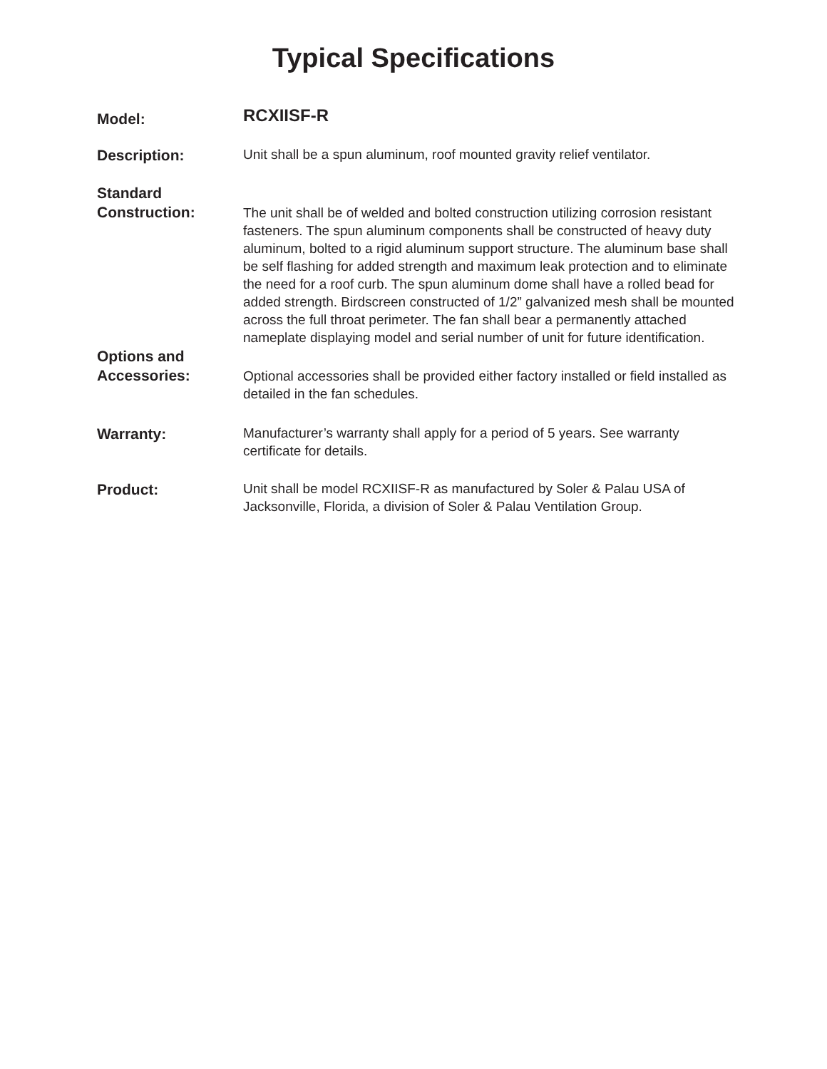Typical Specifications
Model:
RCXIISF-R
Description:
Unit shall be a spun aluminum, roof mounted gravity relief ventilator.
Standard
Construction:
The unit shall be of welded and bolted construction utilizing corrosion resistant fasteners. The spun aluminum components shall be constructed of heavy duty aluminum, bolted to a rigid aluminum support structure. The aluminum base shall be self flashing for added strength and maximum leak protection and to eliminate the need for a roof curb. The spun aluminum dome shall have a rolled bead for added strength. Birdscreen constructed of 1/2” galvanized mesh shall be mounted across the full throat perimeter. The fan shall bear a permanently attached nameplate displaying model and serial number of unit for future identification.
Options and
Accessories:
Optional accessories shall be provided either factory installed or field installed as detailed in the fan schedules.
Warranty:
Manufacturer’s warranty shall apply for a period of 5 years. See warranty certificate for details.
Product:
Unit shall be model RCXIISF-R as manufactured by Soler & Palau USA of Jacksonville, Florida, a division of Soler & Palau Ventilation Group.